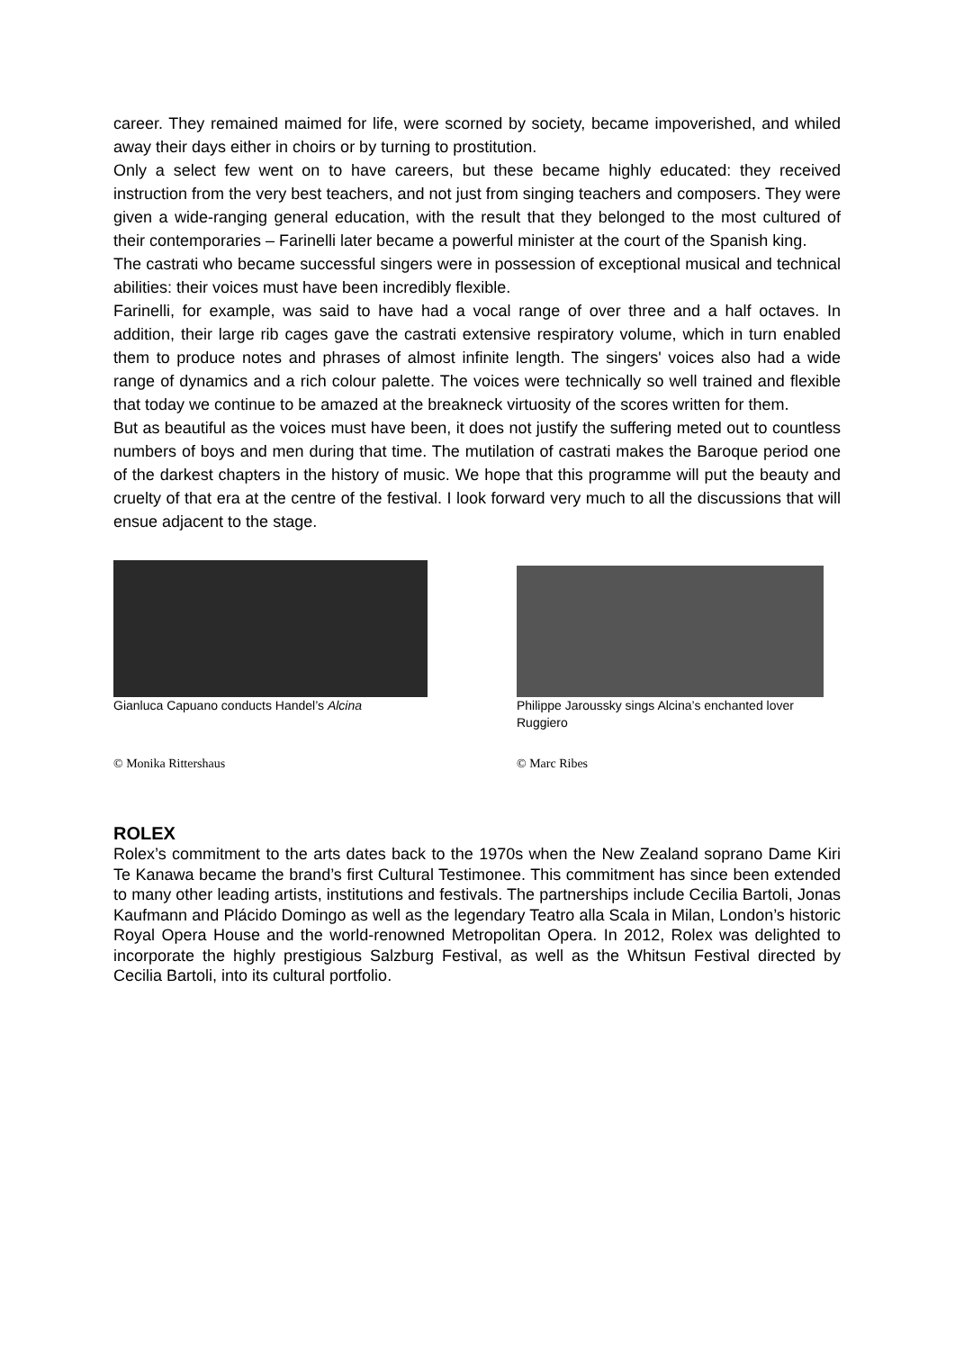career. They remained maimed for life, were scorned by society, became impoverished, and whiled away their days either in choirs or by turning to prostitution.
Only a select few went on to have careers, but these became highly educated: they received instruction from the very best teachers, and not just from singing teachers and composers. They were given a wide-ranging general education, with the result that they belonged to the most cultured of their contemporaries – Farinelli later became a powerful minister at the court of the Spanish king.
The castrati who became successful singers were in possession of exceptional musical and technical abilities: their voices must have been incredibly flexible.
Farinelli, for example, was said to have had a vocal range of over three and a half octaves. In addition, their large rib cages gave the castrati extensive respiratory volume, which in turn enabled them to produce notes and phrases of almost infinite length. The singers' voices also had a wide range of dynamics and a rich colour palette. The voices were technically so well trained and flexible that today we continue to be amazed at the breakneck virtuosity of the scores written for them.
But as beautiful as the voices must have been, it does not justify the suffering meted out to countless numbers of boys and men during that time. The mutilation of castrati makes the Baroque period one of the darkest chapters in the history of music. We hope that this programme will put the beauty and cruelty of that era at the centre of the festival. I look forward very much to all the discussions that will ensue adjacent to the stage.
Gianluca Capuano conducts Handel’s Alcina
© Monika Rittershaus
Philippe Jaroussky sings Alcina’s enchanted lover Ruggiero
© Marc Ribes
ROLEX
Rolex’s commitment to the arts dates back to the 1970s when the New Zealand soprano Dame Kiri Te Kanawa became the brand’s first Cultural Testimonee. This commitment has since been extended to many other leading artists, institutions and festivals. The partnerships include Cecilia Bartoli, Jonas Kaufmann and Plácido Domingo as well as the legendary Teatro alla Scala in Milan, London’s historic Royal Opera House and the world-renowned Metropolitan Opera. In 2012, Rolex was delighted to incorporate the highly prestigious Salzburg Festival, as well as the Whitsun Festival directed by Cecilia Bartoli, into its cultural portfolio.